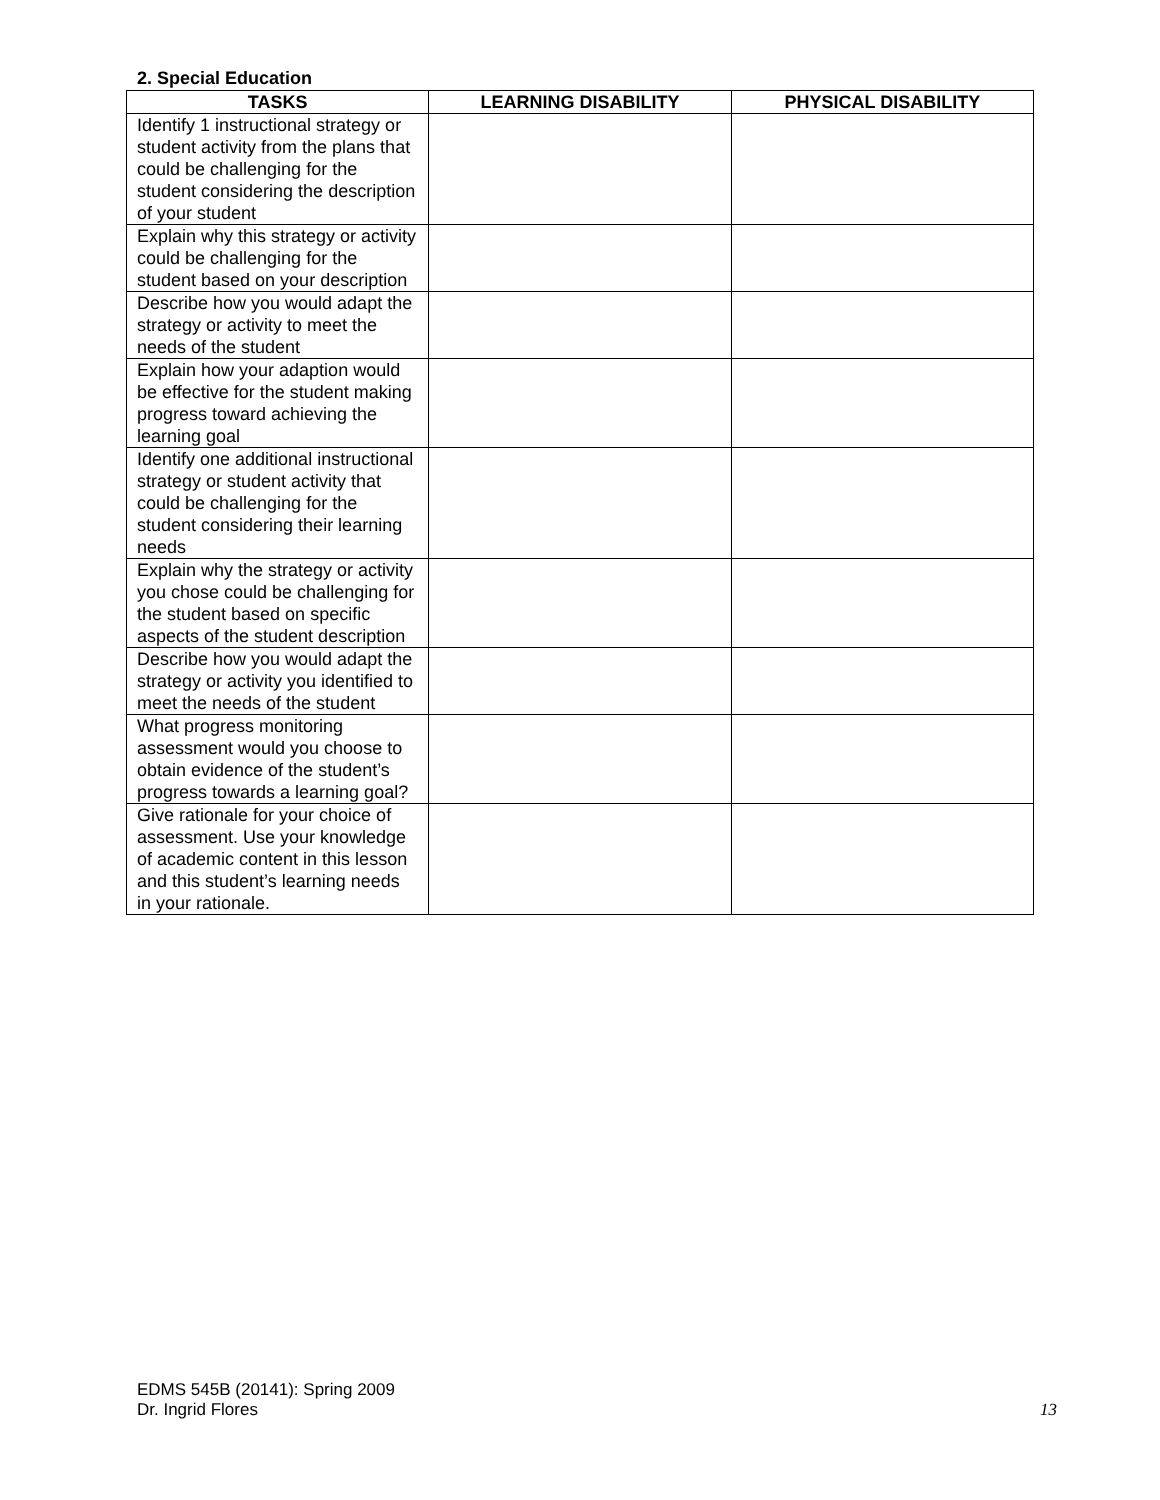2. Special Education
| TASKS | LEARNING DISABILITY | PHYSICAL DISABILITY |
| --- | --- | --- |
| Identify 1 instructional strategy or student activity from the plans that could be challenging for the student considering the description of your student | | |
| Explain why this strategy or activity could be challenging for the student based on your description | | |
| Describe how you would adapt the strategy or activity to meet the needs of the student | | |
| Explain how your adaption would be effective for the student making progress toward achieving the learning goal | | |
| Identify one additional instructional strategy or student activity that could be challenging for the student considering their learning needs | | |
| Explain why the strategy or activity you chose could be challenging for the student based on specific aspects of the student description | | |
| Describe how you would adapt the strategy or activity you identified to meet the needs of the student | | |
| What progress monitoring assessment would you choose to obtain evidence of the student’s progress towards a learning goal? | | |
| Give rationale for your choice of assessment. Use your knowledge of academic content in this lesson and this student’s learning needs in your rationale. | | |
EDMS 545B (20141): Spring 2009
Dr. Ingrid Flores
13